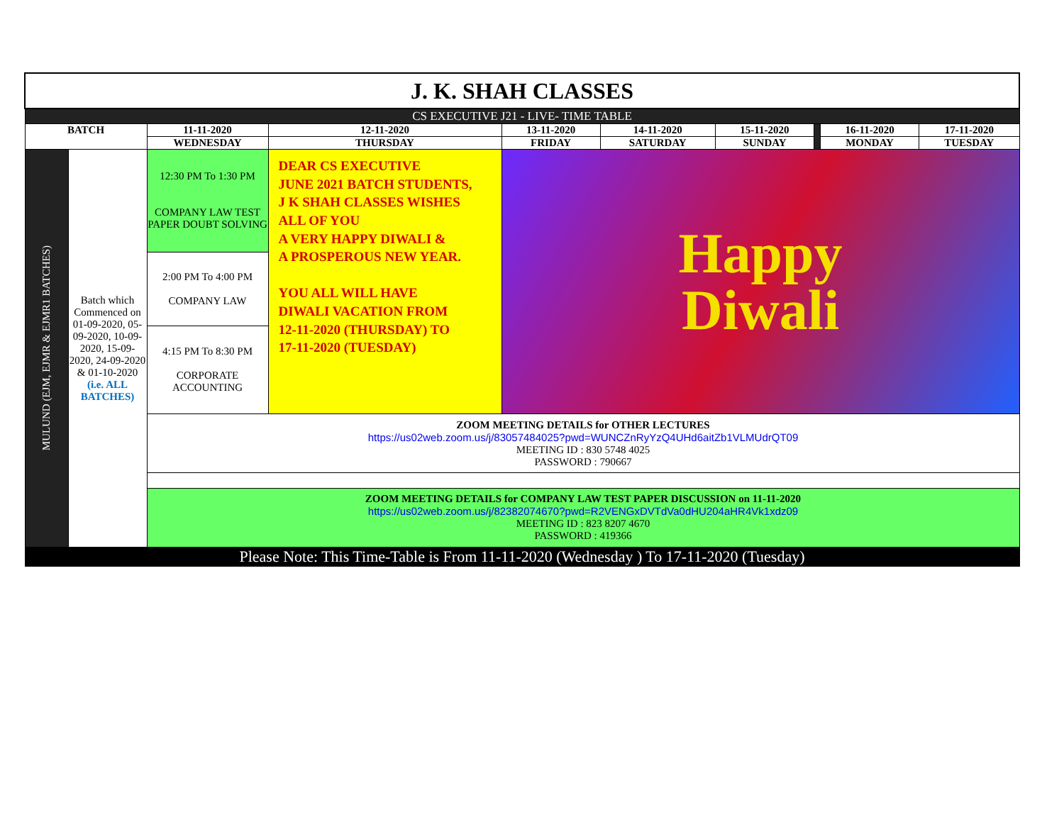| J. K. SHAH CLASSES | | | | | | | | | |
| CS EXECUTIVE J21 - LIVE- TIME TABLE | | | | | | | | | |
| BATCH | | 11-11-2020 | 12-11-2020 | 13-11-2020 | 14-11-2020 | 15-11-2020 | | 16-11-2020 | 17-11-2020 |
| | | WEDNESDAY | THURSDAY | FRIDAY | SATURDAY | SUNDAY | | MONDAY | TUESDAY |
| MULUND (EJM, EJMR & EJMR1 BATCHES) | Batch which Commenced on 01-09-2020, 05-09-2020, 10-09-2020, 15-09-2020, 24-09-2020 & 01-10-2020 (i.e. ALL BATCHES) | 12:30 PM To 1:30 PM COMPANY LAW TEST PAPER DOUBT SOLVING | DEAR CS EXECUTIVE JUNE 2021 BATCH STUDENTS, J K SHAH CLASSES WISHES ALL OF YOU A VERY HAPPY DIWALI & A PROSPEROUS NEW YEAR. YOU ALL WILL HAVE DIWALI VACATION FROM 12-11-2020 (THURSDAY) TO 17-11-2020 (TUESDAY) | Happy Diwali | | | | | |
| | | 2:00 PM To 4:00 PM COMPANY LAW | | | | | | | |
| | | 4:15 PM To 8:30 PM CORPORATE ACCOUNTING | | | | | | | |
| | | ZOOM MEETING DETAILS for OTHER LECTURES https://us02web.zoom.us/j/83057484025?pwd=WUNCZnRyYzQ4UHd6aitZb1VLMUdrQT09 MEETING ID : 830 5748 4025 PASSWORD : 790667 | | | | | | | |
| | | ZOOM MEETING DETAILS for COMPANY LAW TEST PAPER DISCUSSION on 11-11-2020 https://us02web.zoom.us/j/82382074670?pwd=R2VENGxDVTdVa0dHU204aHR4Vk1xdz09 MEETING ID : 823 8207 4670 PASSWORD : 419366 | | | | | | | |
| Please Note: This Time-Table is From 11-11-2020 (Wednesday ) To 17-11-2020 (Tuesday) | | | | | | | | | |